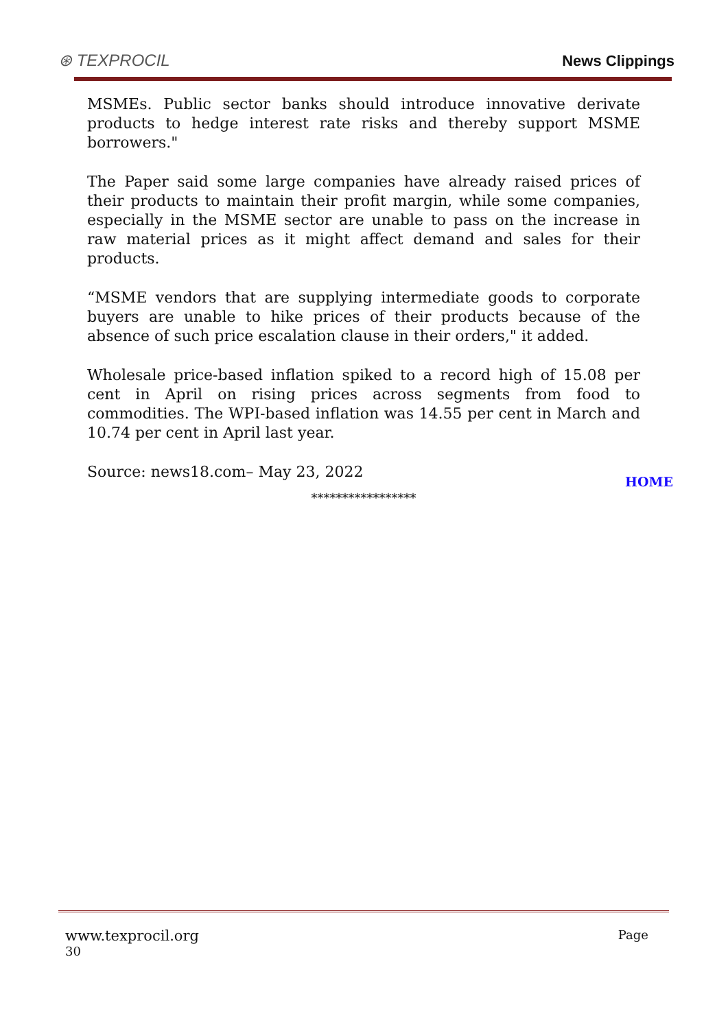⊛ TEXPROCIL
News Clippings
MSMEs. Public sector banks should introduce innovative derivate products to hedge interest rate risks and thereby support MSME borrowers."
The Paper said some large companies have already raised prices of their products to maintain their profit margin, while some companies, especially in the MSME sector are unable to pass on the increase in raw material prices as it might affect demand and sales for their products.
“MSME vendors that are supplying intermediate goods to corporate buyers are unable to hike prices of their products because of the absence of such price escalation clause in their orders," it added.
Wholesale price-based inflation spiked to a record high of 15.08 per cent in April on rising prices across segments from food to commodities. The WPI-based inflation was 14.55 per cent in March and 10.74 per cent in April last year.
Source: news18.com– May 23, 2022
HOME
*****************
www.texprocil.org Page
30